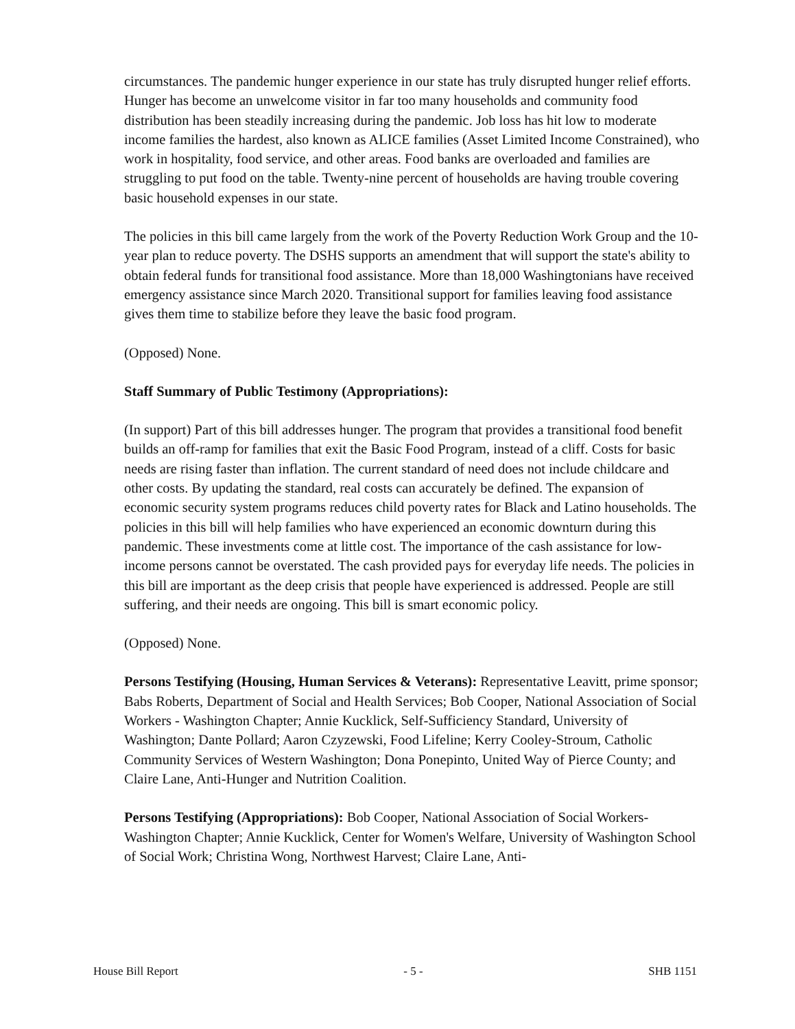circumstances. The pandemic hunger experience in our state has truly disrupted hunger relief efforts. Hunger has become an unwelcome visitor in far too many households and community food distribution has been steadily increasing during the pandemic. Job loss has hit low to moderate income families the hardest, also known as ALICE families (Asset Limited Income Constrained), who work in hospitality, food service, and other areas. Food banks are overloaded and families are struggling to put food on the table. Twenty-nine percent of households are having trouble covering basic household expenses in our state.
The policies in this bill came largely from the work of the Poverty Reduction Work Group and the 10-year plan to reduce poverty. The DSHS supports an amendment that will support the state's ability to obtain federal funds for transitional food assistance. More than 18,000 Washingtonians have received emergency assistance since March 2020. Transitional support for families leaving food assistance gives them time to stabilize before they leave the basic food program.
(Opposed) None.
Staff Summary of Public Testimony (Appropriations):
(In support) Part of this bill addresses hunger. The program that provides a transitional food benefit builds an off-ramp for families that exit the Basic Food Program, instead of a cliff. Costs for basic needs are rising faster than inflation. The current standard of need does not include childcare and other costs. By updating the standard, real costs can accurately be defined. The expansion of economic security system programs reduces child poverty rates for Black and Latino households. The policies in this bill will help families who have experienced an economic downturn during this pandemic. These investments come at little cost. The importance of the cash assistance for low-income persons cannot be overstated. The cash provided pays for everyday life needs. The policies in this bill are important as the deep crisis that people have experienced is addressed. People are still suffering, and their needs are ongoing. This bill is smart economic policy.
(Opposed) None.
Persons Testifying (Housing, Human Services & Veterans): Representative Leavitt, prime sponsor; Babs Roberts, Department of Social and Health Services; Bob Cooper, National Association of Social Workers - Washington Chapter; Annie Kucklick, Self-Sufficiency Standard, University of Washington; Dante Pollard; Aaron Czyzewski, Food Lifeline; Kerry Cooley-Stroum, Catholic Community Services of Western Washington; Dona Ponepinto, United Way of Pierce County; and Claire Lane, Anti-Hunger and Nutrition Coalition.
Persons Testifying (Appropriations): Bob Cooper, National Association of Social Workers-Washington Chapter; Annie Kucklick, Center for Women's Welfare, University of Washington School of Social Work; Christina Wong, Northwest Harvest; Claire Lane, Anti-
House Bill Report - 5 - SHB 1151